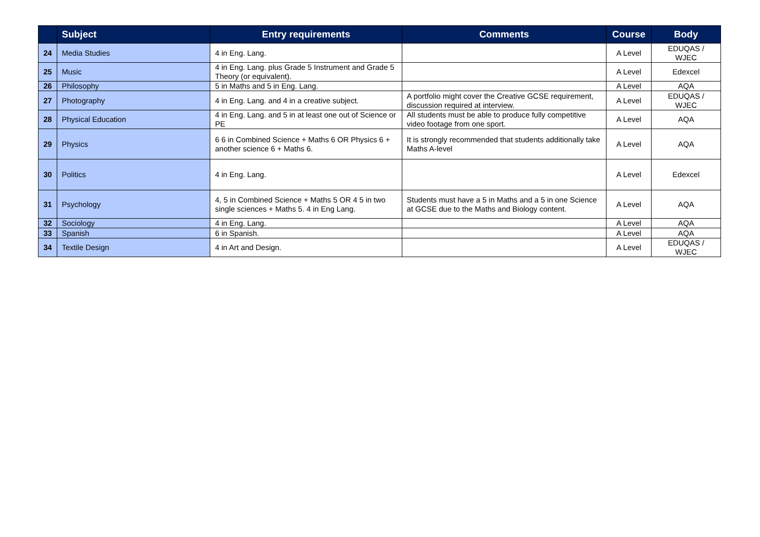| | Subject | Entry requirements | Comments | Course | Body |
| --- | --- | --- | --- | --- | --- |
| 24 | Media Studies | 4 in Eng. Lang. | | A Level | EDUQAS / WJEC |
| 25 | Music | 4 in Eng. Lang. plus Grade 5 Instrument and Grade 5 Theory (or equivalent). | | A Level | Edexcel |
| 26 | Philosophy | 5 in Maths and 5 in Eng. Lang. | | A Level | AQA |
| 27 | Photography | 4 in Eng. Lang. and 4 in a creative subject. | A portfolio might cover the Creative GCSE requirement, discussion required at interview. | A Level | EDUQAS / WJEC |
| 28 | Physical Education | 4 in Eng. Lang. and 5 in at least one out of Science or PE | All students must be able to produce fully competitive video footage from one sport. | A Level | AQA |
| 29 | Physics | 6 6 in Combined Science + Maths 6 OR Physics 6 + another science 6 + Maths 6. | It is strongly recommended that students additionally take Maths A-level | A Level | AQA |
| 30 | Politics | 4 in Eng. Lang. | | A Level | Edexcel |
| 31 | Psychology | 4, 5 in Combined Science + Maths 5 OR 4 5 in two single sciences + Maths 5. 4 in Eng Lang. | Students must have a 5 in Maths and a 5 in one Science at GCSE due to the Maths and Biology content. | A Level | AQA |
| 32 | Sociology | 4 in Eng. Lang. | | A Level | AQA |
| 33 | Spanish | 6 in Spanish. | | A Level | AQA |
| 34 | Textile Design | 4 in Art and Design. | | A Level | EDUQAS / WJEC |